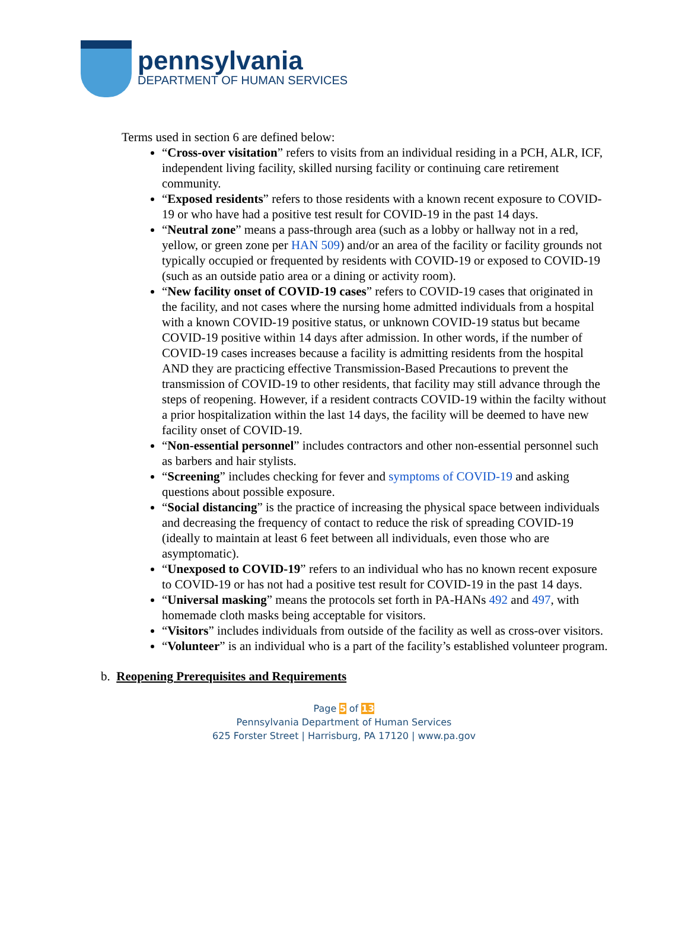pennsylvania
DEPARTMENT OF HUMAN SERVICES
Terms used in section 6 are defined below:
“Cross-over visitation” refers to visits from an individual residing in a PCH, ALR, ICF, independent living facility, skilled nursing facility or continuing care retirement community.
“Exposed residents” refers to those residents with a known recent exposure to COVID-19 or who have had a positive test result for COVID-19 in the past 14 days.
“Neutral zone” means a pass-through area (such as a lobby or hallway not in a red, yellow, or green zone per HAN 509) and/or an area of the facility or facility grounds not typically occupied or frequented by residents with COVID-19 or exposed to COVID-19 (such as an outside patio area or a dining or activity room).
“New facility onset of COVID-19 cases” refers to COVID-19 cases that originated in the facility, and not cases where the nursing home admitted individuals from a hospital with a known COVID-19 positive status, or unknown COVID-19 status but became COVID-19 positive within 14 days after admission. In other words, if the number of COVID-19 cases increases because a facility is admitting residents from the hospital AND they are practicing effective Transmission-Based Precautions to prevent the transmission of COVID-19 to other residents, that facility may still advance through the steps of reopening. However, if a resident contracts COVID-19 within the facilty without a prior hospitalization within the last 14 days, the facility will be deemed to have new facility onset of COVID-19.
“Non-essential personnel” includes contractors and other non-essential personnel such as barbers and hair stylists.
“Screening” includes checking for fever and symptoms of COVID-19 and asking questions about possible exposure.
“Social distancing” is the practice of increasing the physical space between individuals and decreasing the frequency of contact to reduce the risk of spreading COVID-19 (ideally to maintain at least 6 feet between all individuals, even those who are asymptomatic).
“Unexposed to COVID-19” refers to an individual who has no known recent exposure to COVID-19 or has not had a positive test result for COVID-19 in the past 14 days.
“Universal masking” means the protocols set forth in PA-HANs 492 and 497, with homemade cloth masks being acceptable for visitors.
“Visitors” includes individuals from outside of the facility as well as cross-over visitors.
“Volunteer” is an individual who is a part of the facility’s established volunteer program.
b. Reopening Prerequisites and Requirements
Page 5 of 13
Pennsylvania Department of Human Services
625 Forster Street | Harrisburg, PA 17120 | www.pa.gov